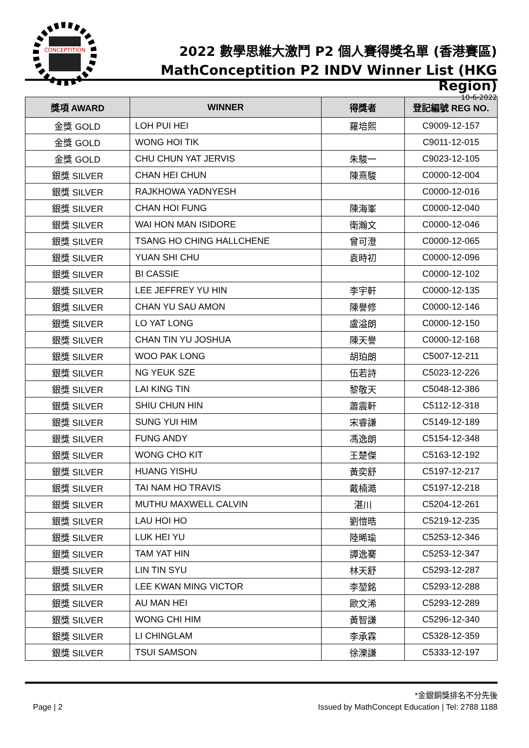CONCEPTITION
2022 數學思維大激鬥 P2 個人賽得獎名單 (香港賽區)
MathConceptition P2 INDV Winner List (HKG Region)
10-6-2022
| 獎項 AWARD | WINNER | 得獎者 | 登記編號 REG NO. |
| --- | --- | --- | --- |
| 金獎 GOLD | LOH PUI HEI | 羅培熙 | C9009-12-157 |
| 金獎 GOLD | WONG HOI TIK | | C9011-12-015 |
| 金獎 GOLD | CHU CHUN YAT JERVIS | 朱駿一 | C9023-12-105 |
| 銀獎 SILVER | CHAN HEI CHUN | 陳熹駿 | C0000-12-004 |
| 銀獎 SILVER | RAJKHOWA YADNYESH | | C0000-12-016 |
| 銀獎 SILVER | CHAN HOI FUNG | 陳海峯 | C0000-12-040 |
| 銀獎 SILVER | WAI HON MAN ISIDORE | 衛瀚文 | C0000-12-046 |
| 銀獎 SILVER | TSANG HO CHING HALLCHENE | 曾可澄 | C0000-12-065 |
| 銀獎 SILVER | YUAN SHI CHU | 袁時初 | C0000-12-096 |
| 銀獎 SILVER | BI CASSIE | | C0000-12-102 |
| 銀獎 SILVER | LEE JEFFREY YU HIN | 李宇軒 | C0000-12-135 |
| 銀獎 SILVER | CHAN YU SAU AMON | 陳譽修 | C0000-12-146 |
| 銀獎 SILVER | LO YAT LONG | 盧溢朗 | C0000-12-150 |
| 銀獎 SILVER | CHAN TIN YU JOSHUA | 陳天譽 | C0000-12-168 |
| 銀獎 SILVER | WOO PAK LONG | 胡珀朗 | C5007-12-211 |
| 銀獎 SILVER | NG YEUK SZE | 伍若詩 | C5023-12-226 |
| 銀獎 SILVER | LAI KING TIN | 黎敬天 | C5048-12-386 |
| 銀獎 SILVER | SHIU CHUN HIN | 蕭震軒 | C5112-12-318 |
| 銀獎 SILVER | SUNG YUI HIM | 宋睿謙 | C5149-12-189 |
| 銀獎 SILVER | FUNG ANDY | 馮逸朗 | C5154-12-348 |
| 銀獎 SILVER | WONG CHO KIT | 王楚傑 | C5163-12-192 |
| 銀獎 SILVER | HUANG YISHU | 黃奕舒 | C5197-12-217 |
| 銀獎 SILVER | TAI NAM HO TRAVIS | 戴楠澔 | C5197-12-218 |
| 銀獎 SILVER | MUTHU MAXWELL CALVIN | 湛川 | C5204-12-261 |
| 銀獎 SILVER | LAU HOI HO | 劉愷晧 | C5219-12-235 |
| 銀獎 SILVER | LUK HEI YU | 陸晞瑜 | C5253-12-346 |
| 銀獎 SILVER | TAM YAT HIN | 譚逸騫 | C5253-12-347 |
| 銀獎 SILVER | LIN TIN SYU | 林天舒 | C5293-12-287 |
| 銀獎 SILVER | LEE KWAN MING VICTOR | 李堃銘 | C5293-12-288 |
| 銀獎 SILVER | AU MAN HEI | 歐文浠 | C5293-12-289 |
| 銀獎 SILVER | WONG CHI HIM | 黃智謙 | C5296-12-340 |
| 銀獎 SILVER | LI CHINGLAM | 李承霖 | C5328-12-359 |
| 銀獎 SILVER | TSUI SAMSON | 徐濼謙 | C5333-12-197 |
*金銀銅獎排名不分先後
Page | 2 Issued by MathConcept Education | Tel: 2788 1188